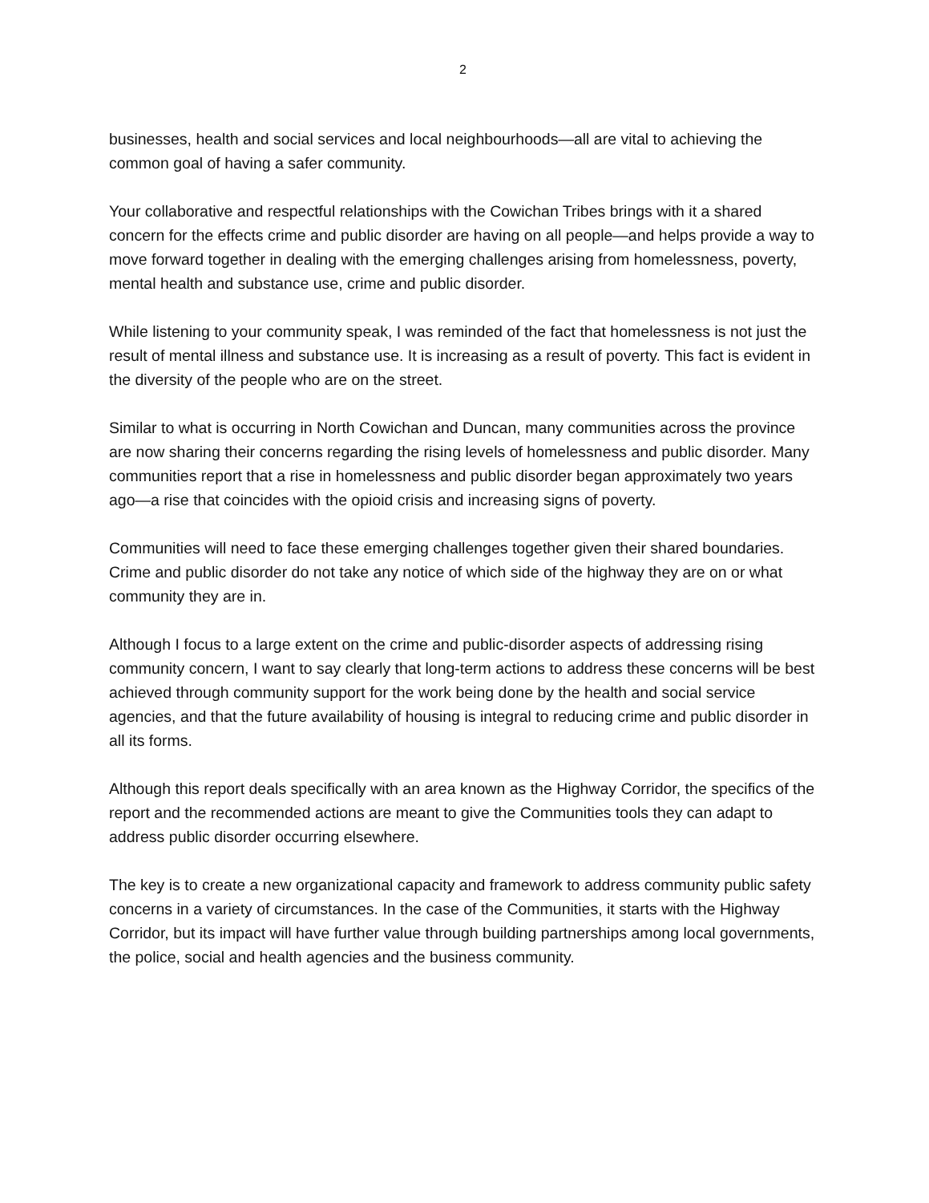2
businesses, health and social services and local neighbourhoods—all are vital to achieving the common goal of having a safer community.
Your collaborative and respectful relationships with the Cowichan Tribes brings with it a shared concern for the effects crime and public disorder are having on all people—and helps provide a way to move forward together in dealing with the emerging challenges arising from homelessness, poverty, mental health and substance use, crime and public disorder.
While listening to your community speak, I was reminded of the fact that homelessness is not just the result of mental illness and substance use. It is increasing as a result of poverty. This fact is evident in the diversity of the people who are on the street.
Similar to what is occurring in North Cowichan and Duncan, many communities across the province are now sharing their concerns regarding the rising levels of homelessness and public disorder. Many communities report that a rise in homelessness and public disorder began approximately two years ago—a rise that coincides with the opioid crisis and increasing signs of poverty.
Communities will need to face these emerging challenges together given their shared boundaries. Crime and public disorder do not take any notice of which side of the highway they are on or what community they are in.
Although I focus to a large extent on the crime and public-disorder aspects of addressing rising community concern, I want to say clearly that long-term actions to address these concerns will be best achieved through community support for the work being done by the health and social service agencies, and that the future availability of housing is integral to reducing crime and public disorder in all its forms.
Although this report deals specifically with an area known as the Highway Corridor, the specifics of the report and the recommended actions are meant to give the Communities tools they can adapt to address public disorder occurring elsewhere.
The key is to create a new organizational capacity and framework to address community public safety concerns in a variety of circumstances. In the case of the Communities, it starts with the Highway Corridor, but its impact will have further value through building partnerships among local governments, the police, social and health agencies and the business community.